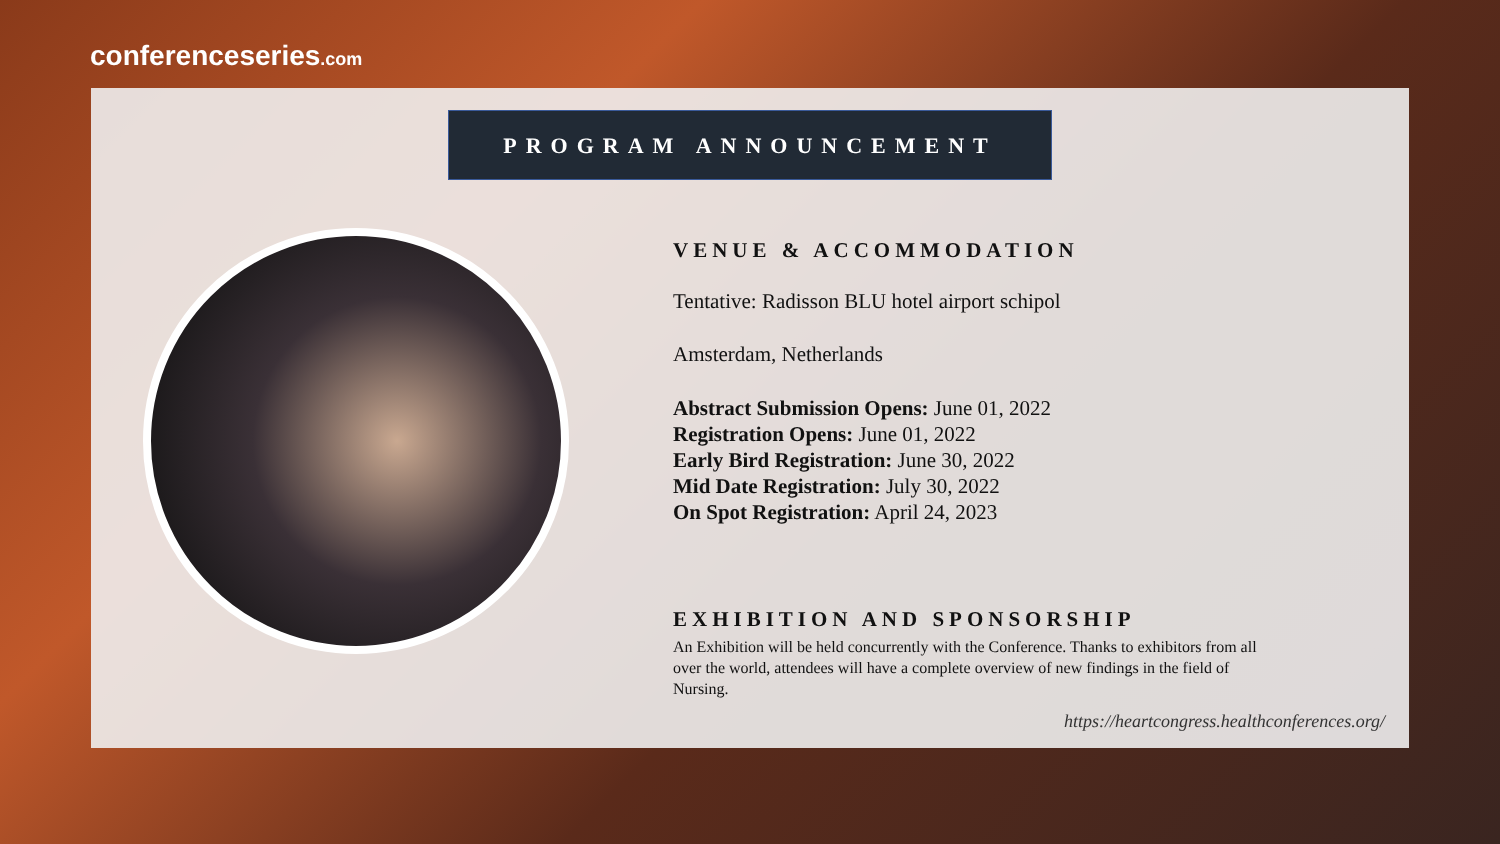conferenceseries.com
PROGRAM ANNOUNCEMENT
VENUE & ACCOMMODATION
Tentative: Radisson BLU hotel airport schipol
Amsterdam, Netherlands
Abstract Submission Opens: June 01, 2022
Registration Opens: June 01, 2022
Early Bird Registration: June 30, 2022
Mid Date Registration: July 30, 2022
On Spot Registration: April 24, 2023
EXHIBITION AND SPONSORSHIP
An Exhibition will be held concurrently with the Conference. Thanks to exhibitors from all over the world, attendees will have a complete overview of new findings in the field of Nursing.
https://heartcongress.healthconferences.org/